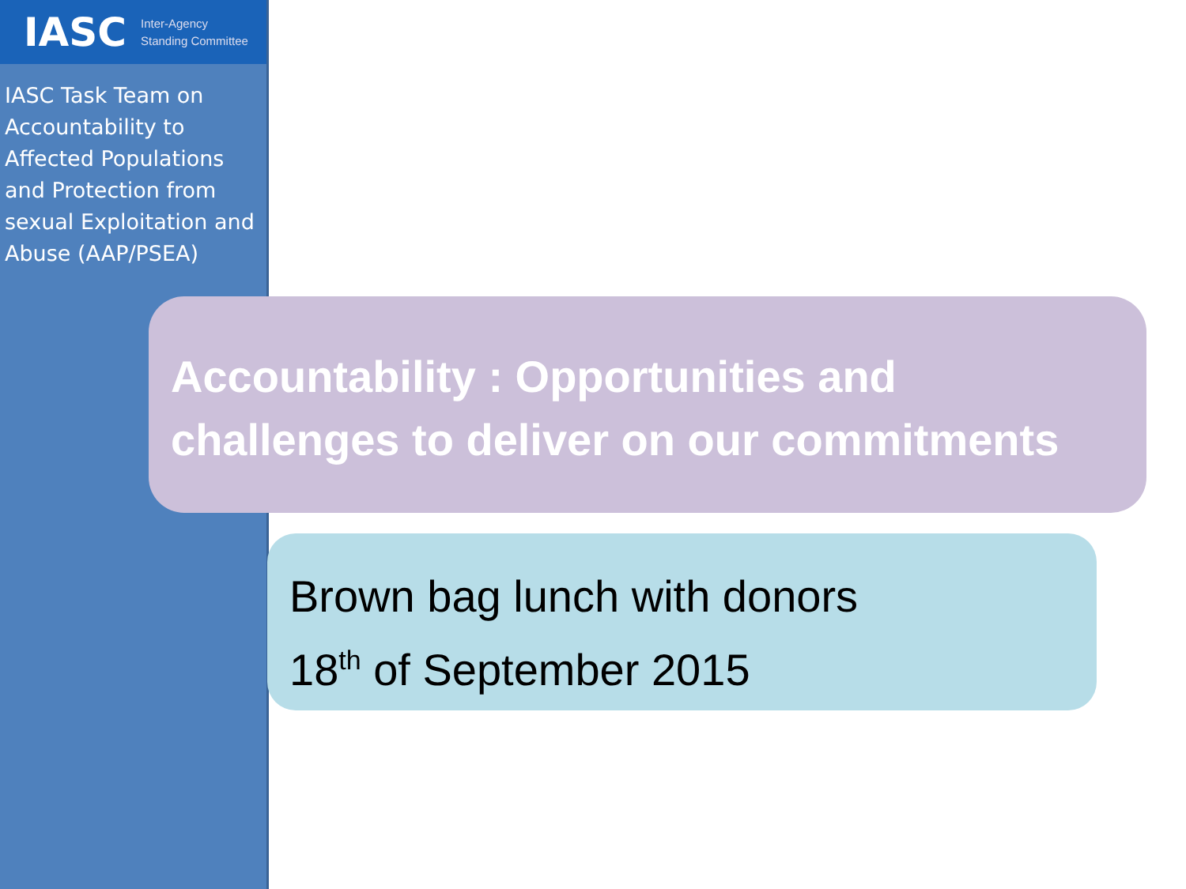IASC Inter-Agency
Standing Committee
IASC Task Team on Accountability to Affected Populations and Protection from sexual Exploitation and Abuse (AAP/PSEA)
Accountability : Opportunities and challenges to deliver on our commitments
Brown bag lunch with donors
18<sup>th</sup> of September 2015